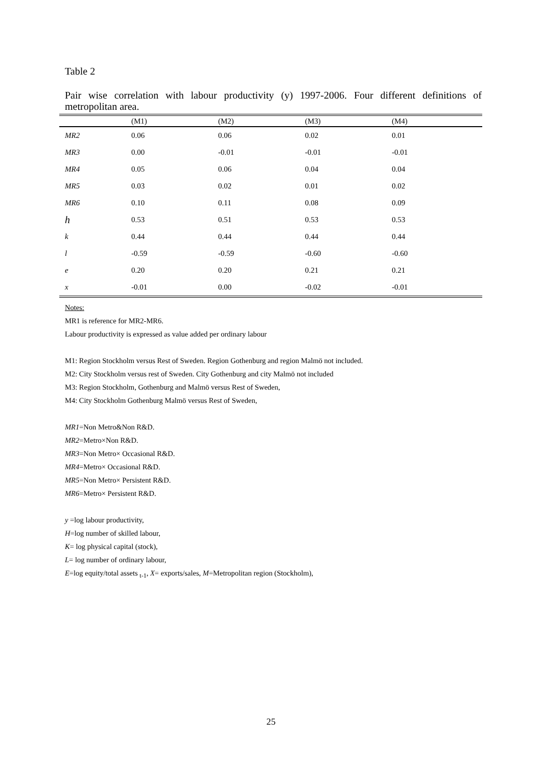Table 2
Pair wise correlation with labour productivity (y) 1997-2006. Four different definitions of metropolitan area.
| | (M1) | (M2) | (M3) | (M4) |
| --- | --- | --- | --- | --- |
| MR2 | 0.06 | 0.06 | 0.02 | 0.01 |
| MR3 | 0.00 | -0.01 | -0.01 | -0.01 |
| MR4 | 0.05 | 0.06 | 0.04 | 0.04 |
| MR5 | 0.03 | 0.02 | 0.01 | 0.02 |
| MR6 | 0.10 | 0.11 | 0.08 | 0.09 |
| h | 0.53 | 0.51 | 0.53 | 0.53 |
| k | 0.44 | 0.44 | 0.44 | 0.44 |
| l | -0.59 | -0.59 | -0.60 | -0.60 |
| e | 0.20 | 0.20 | 0.21 | 0.21 |
| x | -0.01 | 0.00 | -0.02 | -0.01 |
Notes:
MR1 is reference for MR2-MR6.
Labour productivity is expressed as value added per ordinary labour
M1: Region Stockholm versus Rest of Sweden. Region Gothenburg and region Malmö not included.
M2: City Stockholm versus rest of Sweden. City Gothenburg and city Malmö not included
M3: Region Stockholm, Gothenburg and Malmö versus Rest of Sweden,
M4: City Stockholm Gothenburg Malmö versus Rest of Sweden,
MR1=Non Metro&Non R&D.
MR2=Metro×Non R&D.
MR3=Non Metro× Occasional R&D.
MR4=Metro× Occasional R&D.
MR5=Non Metro× Persistent R&D.
MR6=Metro× Persistent R&D.
y =log labour productivity,
H=log number of skilled labour,
K= log physical capital (stock),
L= log number of ordinary labour,
E=log equity/total assets <sub>t-1</sub>, X= exports/sales, M=Metropolitan region (Stockholm),
25